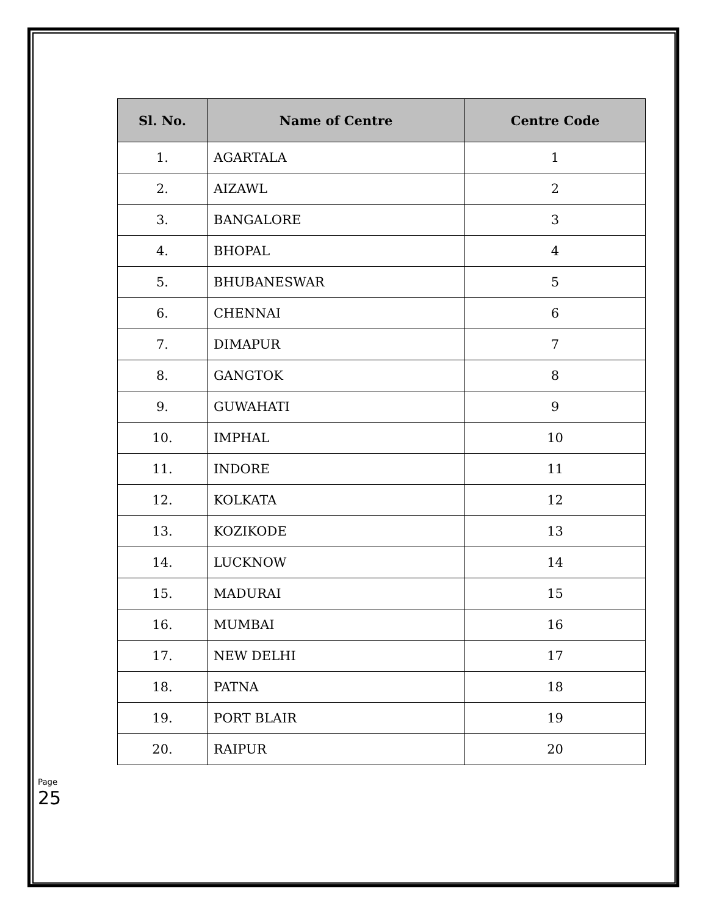| Sl. No. | Name of Centre | Centre Code |
| --- | --- | --- |
| 1. | AGARTALA | 1 |
| 2. | AIZAWL | 2 |
| 3. | BANGALORE | 3 |
| 4. | BHOPAL | 4 |
| 5. | BHUBANESWAR | 5 |
| 6. | CHENNAI | 6 |
| 7. | DIMAPUR | 7 |
| 8. | GANGTOK | 8 |
| 9. | GUWAHATI | 9 |
| 10. | IMPHAL | 10 |
| 11. | INDORE | 11 |
| 12. | KOLKATA | 12 |
| 13. | KOZIKODE | 13 |
| 14. | LUCKNOW | 14 |
| 15. | MADURAI | 15 |
| 16. | MUMBAI | 16 |
| 17. | NEW DELHI | 17 |
| 18. | PATNA | 18 |
| 19. | PORT BLAIR | 19 |
| 20. | RAIPUR | 20 |
Page 25